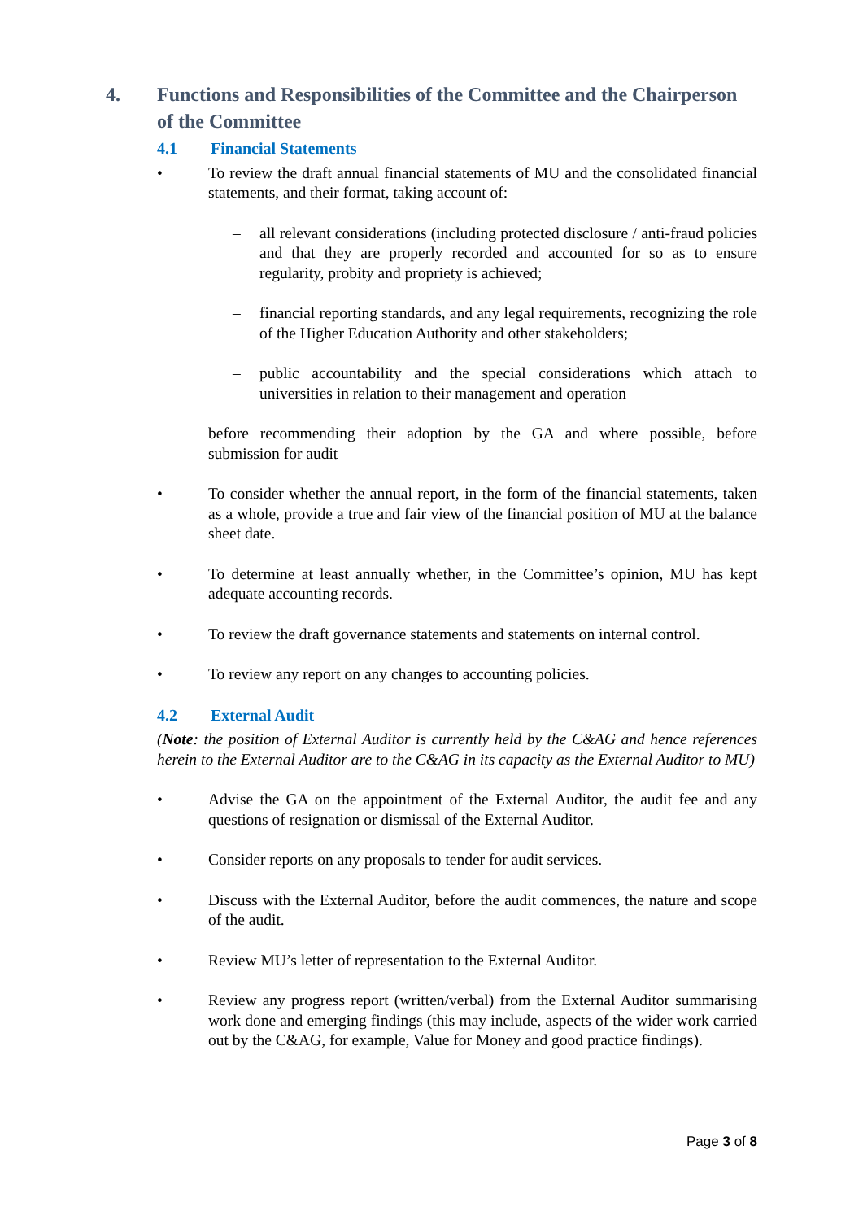4. Functions and Responsibilities of the Committee and the Chairperson of the Committee
4.1 Financial Statements
• To review the draft annual financial statements of MU and the consolidated financial statements, and their format, taking account of:
– all relevant considerations (including protected disclosure / anti-fraud policies and that they are properly recorded and accounted for so as to ensure regularity, probity and propriety is achieved;
– financial reporting standards, and any legal requirements, recognizing the role of the Higher Education Authority and other stakeholders;
– public accountability and the special considerations which attach to universities in relation to their management and operation
before recommending their adoption by the GA and where possible, before submission for audit
• To consider whether the annual report, in the form of the financial statements, taken as a whole, provide a true and fair view of the financial position of MU at the balance sheet date.
• To determine at least annually whether, in the Committee’s opinion, MU has kept adequate accounting records.
• To review the draft governance statements and statements on internal control.
• To review any report on any changes to accounting policies.
4.2 External Audit
(Note: the position of External Auditor is currently held by the C&AG and hence references herein to the External Auditor are to the C&AG in its capacity as the External Auditor to MU)
• Advise the GA on the appointment of the External Auditor, the audit fee and any questions of resignation or dismissal of the External Auditor.
• Consider reports on any proposals to tender for audit services.
• Discuss with the External Auditor, before the audit commences, the nature and scope of the audit.
• Review MU’s letter of representation to the External Auditor.
• Review any progress report (written/verbal) from the External Auditor summarising work done and emerging findings (this may include, aspects of the wider work carried out by the C&AG, for example, Value for Money and good practice findings).
Page 3 of 8